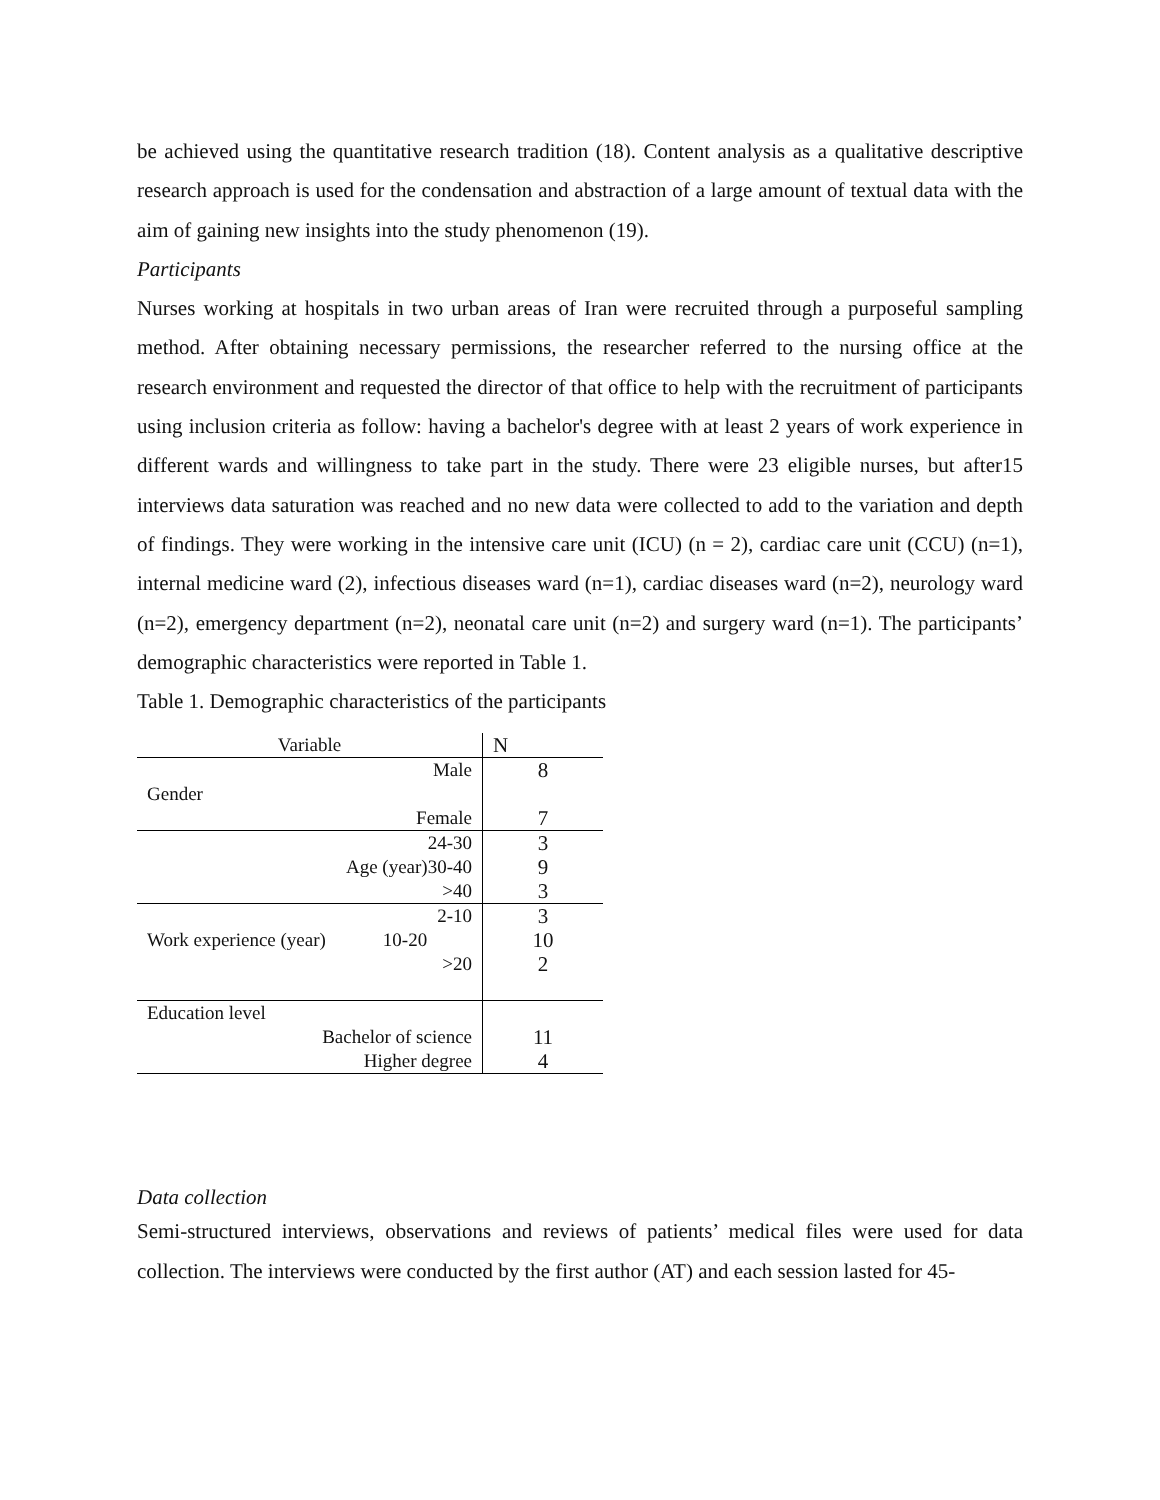be achieved using the quantitative research tradition (18). Content analysis as a qualitative descriptive research approach is used for the condensation and abstraction of a large amount of textual data with the aim of gaining new insights into the study phenomenon (19).
Participants
Nurses working at hospitals in two urban areas of Iran were recruited through a purposeful sampling method. After obtaining necessary permissions, the researcher referred to the nursing office at the research environment and requested the director of that office to help with the recruitment of participants using inclusion criteria as follow: having a bachelor's degree with at least 2 years of work experience in different wards and willingness to take part in the study. There were 23 eligible nurses, but after15 interviews data saturation was reached and no new data were collected to add to the variation and depth of findings. They were working in the intensive care unit (ICU) (n = 2), cardiac care unit (CCU) (n=1), internal medicine ward (2), infectious diseases ward (n=1), cardiac diseases ward (n=2), neurology ward (n=2), emergency department (n=2), neonatal care unit (n=2) and surgery ward (n=1). The participants’ demographic characteristics were reported in Table 1.
Table 1. Demographic characteristics of the participants
| Variable | N |
| --- | --- |
| Male | 8 |
| Gender | |
| Female | 7 |
| 24-30 | 3 |
| Age (year)30-40 | 9 |
| >40 | 3 |
| 2-10 | 3 |
| Work experience (year) 10-20 | 10 |
| >20 | 2 |
| Education level | |
| Bachelor of science | 11 |
| Higher degree | 4 |
Data collection
Semi-structured interviews, observations and reviews of patients’ medical files were used for data collection. The interviews were conducted by the first author (AT) and each session lasted for 45-